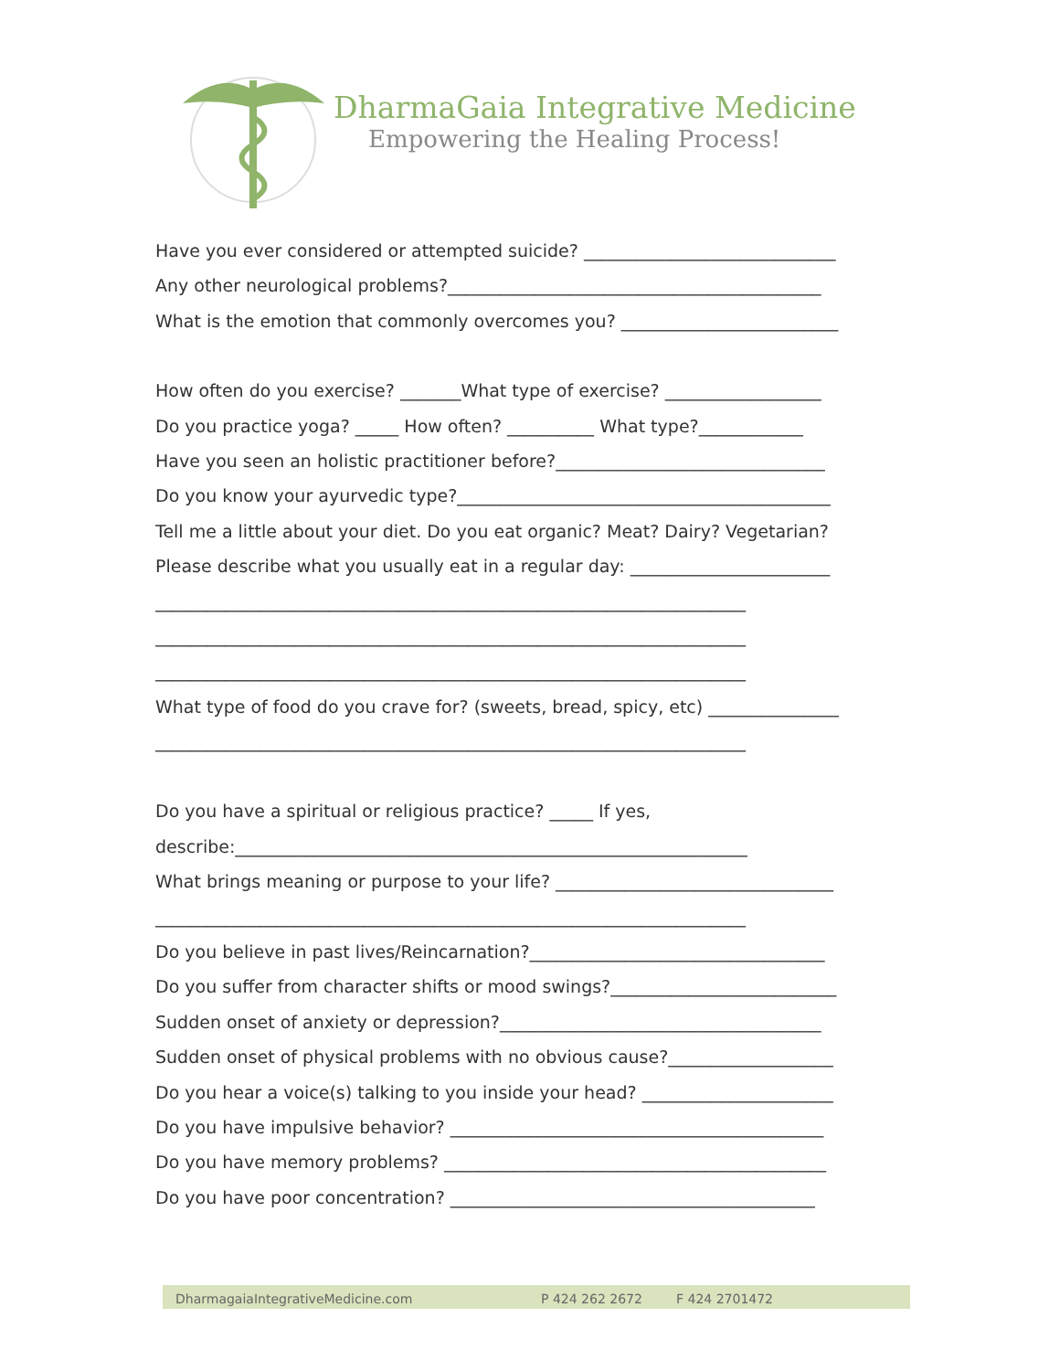DharmaGaia Integrative Medicine
Empowering the Healing Process!
Have you ever considered or attempted suicide? _____________________________
Any other neurological problems?___________________________________________
What is the emotion that commonly overcomes you? _________________________
How often do you exercise? _______What type of exercise? __________________
Do you practice yoga? _____ How often? __________ What type?____________
Have you seen an holistic practitioner before?_______________________________
Do you know your ayurvedic type?___________________________________________
Tell me a little about your diet. Do you eat organic? Meat? Dairy? Vegetarian?
Please describe what you usually eat in a regular day: _______________________
____________________________________________________________________
____________________________________________________________________
____________________________________________________________________
What type of food do you crave for? (sweets, bread, spicy, etc) _______________
____________________________________________________________________
Do you have a spiritual or religious practice? _____ If yes,
describe:___________________________________________________________
What brings meaning or purpose to your life? ________________________________
____________________________________________________________________
Do you believe in past lives/Reincarnation?__________________________________
Do you suffer from character shifts or mood swings?__________________________
Sudden onset of anxiety or depression?_____________________________________
Sudden onset of physical problems with no obvious cause?___________________
Do you hear a voice(s) talking to you inside your head? ______________________
Do you have impulsive behavior? ___________________________________________
Do you have memory problems? ____________________________________________
Do you have poor concentration? __________________________________________
DharmagaiaIntegrativeMedicine.com P 424 262 2672 F 424 2701472